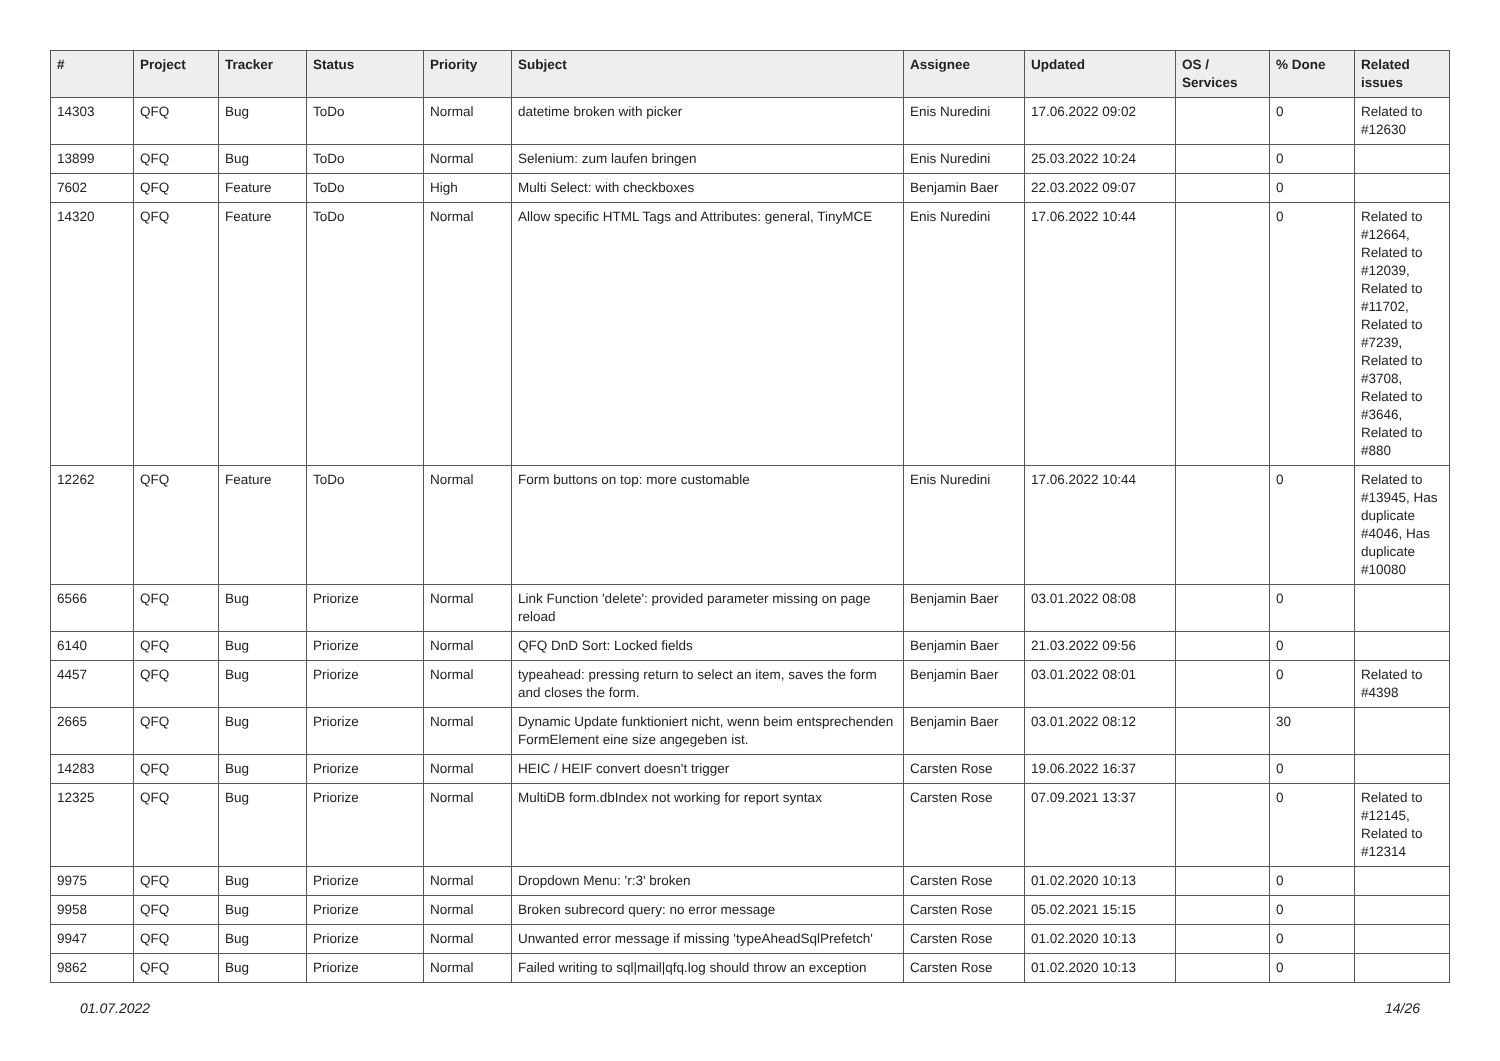| # | Project | Tracker | Status | Priority | Subject | Assignee | Updated | OS / Services | % Done | Related issues |
| --- | --- | --- | --- | --- | --- | --- | --- | --- | --- | --- |
| 14303 | QFQ | Bug | ToDo | Normal | datetime broken with picker | Enis Nuredini | 17.06.2022 09:02 | | 0 | Related to #12630 |
| 13899 | QFQ | Bug | ToDo | Normal | Selenium: zum laufen bringen | Enis Nuredini | 25.03.2022 10:24 | | 0 | |
| 7602 | QFQ | Feature | ToDo | High | Multi Select: with checkboxes | Benjamin Baer | 22.03.2022 09:07 | | 0 | |
| 14320 | QFQ | Feature | ToDo | Normal | Allow specific HTML Tags and Attributes: general, TinyMCE | Enis Nuredini | 17.06.2022 10:44 | | 0 | Related to #12664, Related to #12039, Related to #11702, Related to #7239, Related to #3708, Related to #3646, Related to #880 |
| 12262 | QFQ | Feature | ToDo | Normal | Form buttons on top: more customable | Enis Nuredini | 17.06.2022 10:44 | | 0 | Related to #13945, Has duplicate #4046, Has duplicate #10080 |
| 6566 | QFQ | Bug | Priorize | Normal | Link Function 'delete': provided parameter missing on page reload | Benjamin Baer | 03.01.2022 08:08 | | 0 | |
| 6140 | QFQ | Bug | Priorize | Normal | QFQ DnD Sort: Locked fields | Benjamin Baer | 21.03.2022 09:56 | | 0 | |
| 4457 | QFQ | Bug | Priorize | Normal | typeahead: pressing return to select an item, saves the form and closes the form. | Benjamin Baer | 03.01.2022 08:01 | | 0 | Related to #4398 |
| 2665 | QFQ | Bug | Priorize | Normal | Dynamic Update funktioniert nicht, wenn beim entsprechenden FormElement eine size angegeben ist. | Benjamin Baer | 03.01.2022 08:12 | | 30 | |
| 14283 | QFQ | Bug | Priorize | Normal | HEIC / HEIF convert doesn't trigger | Carsten Rose | 19.06.2022 16:37 | | 0 | |
| 12325 | QFQ | Bug | Priorize | Normal | MultiDB form.dbIndex not working for report syntax | Carsten Rose | 07.09.2021 13:37 | | 0 | Related to #12145, Related to #12314 |
| 9975 | QFQ | Bug | Priorize | Normal | Dropdown Menu: 'r:3' broken | Carsten Rose | 01.02.2020 10:13 | | 0 | |
| 9958 | QFQ | Bug | Priorize | Normal | Broken subrecord query: no error message | Carsten Rose | 05.02.2021 15:15 | | 0 | |
| 9947 | QFQ | Bug | Priorize | Normal | Unwanted error message if missing 'typeAheadSqlPrefetch' | Carsten Rose | 01.02.2020 10:13 | | 0 | |
| 9862 | QFQ | Bug | Priorize | Normal | Failed writing to sql/mail/qfq.log should throw an exception | Carsten Rose | 01.02.2020 10:13 | | 0 | |
01.07.2022 14/26